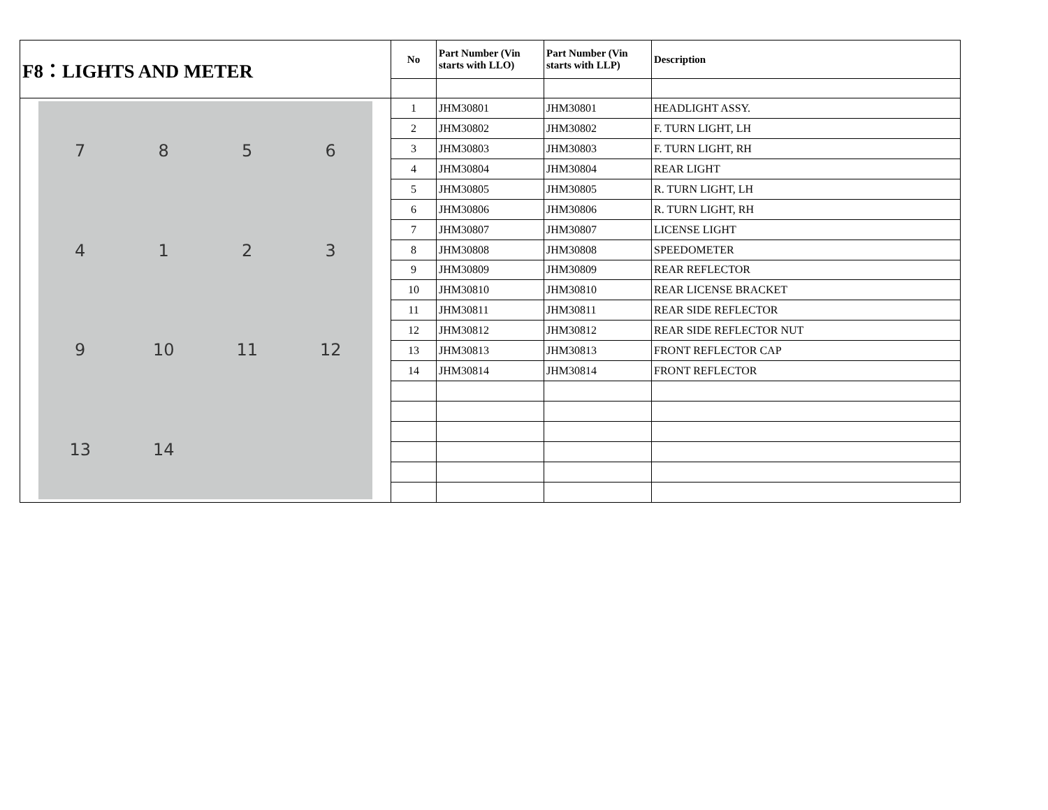| F8：LIGHTS AND METER | No | Part Number (Vin starts with LLO) | Part Number (Vin starts with LLP) | Description |
| 7 8 5 6 4 1 2 3 9 10 11 12 13 14 | 1 | JHM30801 | JHM30801 | HEADLIGHT ASSY. |
| | 2 | JHM30802 | JHM30802 | F. TURN LIGHT, LH |
| | 3 | JHM30803 | JHM30803 | F. TURN LIGHT, RH |
| | 4 | JHM30804 | JHM30804 | REAR LIGHT |
| | 5 | JHM30805 | JHM30805 | R. TURN LIGHT, LH |
| | 6 | JHM30806 | JHM30806 | R. TURN LIGHT, RH |
| | 7 | JHM30807 | JHM30807 | LICENSE LIGHT |
| | 8 | JHM30808 | JHM30808 | SPEEDOMETER |
| | 9 | JHM30809 | JHM30809 | REAR REFLECTOR |
| | 10 | JHM30810 | JHM30810 | REAR LICENSE BRACKET |
| | 11 | JHM30811 | JHM30811 | REAR SIDE REFLECTOR |
| | 12 | JHM30812 | JHM30812 | REAR SIDE REFLECTOR NUT |
| | 13 | JHM30813 | JHM30813 | FRONT REFLECTOR CAP |
| | 14 | JHM30814 | JHM30814 | FRONT REFLECTOR |